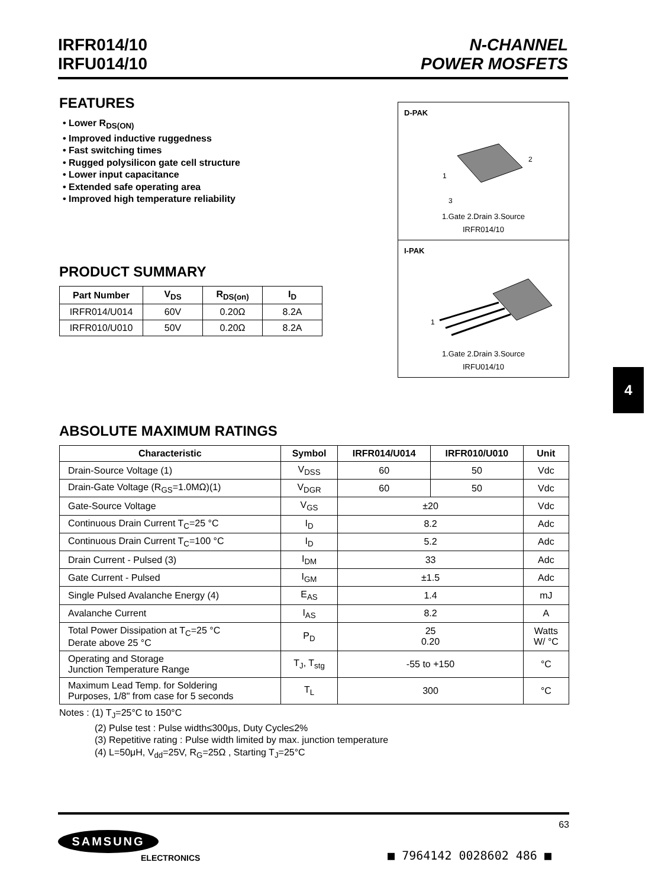IRFR014/10
IRFU014/10
N-CHANNEL
POWER MOSFETS
FEATURES
• Lower R<sub>DS(ON)</sub>
• Improved inductive ruggedness
• Fast switching times
• Rugged polysilicon gate cell structure
• Lower input capacitance
• Extended safe operating area
• Improved high temperature reliability
D-PAK
1
3
2
1.Gate 2.Drain 3.Source
IRFR014/10
I-PAK
1
1.Gate 2.Drain 3.Source
IRFU014/10
PRODUCT SUMMARY
| Part Number | V<sub>DS</sub> | R<sub>DS(on)</sub> | I<sub>D</sub> |
| --- | --- | --- | --- |
| IRFR014/U014 | 60V | 0.20Ω | 8.2A |
| IRFR010/U010 | 50V | 0.20Ω | 8.2A |
4
ABSOLUTE MAXIMUM RATINGS
| Characteristic | Symbol | IRFR014/U014 | IRFR010/U010 | Unit |
| --- | --- | --- | --- | --- |
| Drain-Source Voltage (1) | V<sub>DSS</sub> | 60 | 50 | Vdc |
| Drain-Gate Voltage (R<sub>GS</sub>=1.0MΩ)(1) | V<sub>DGR</sub> | 60 | 50 | Vdc |
| Gate-Source Voltage | V<sub>GS</sub> | ±20 | | Vdc |
| Continuous Drain Current T<sub>C</sub>=25 °C | I<sub>D</sub> | 8.2 | | Adc |
| Continuous Drain Current T<sub>C</sub>=100 °C | I<sub>D</sub> | 5.2 | | Adc |
| Drain Current - Pulsed (3) | I<sub>DM</sub> | 33 | | Adc |
| Gate Current - Pulsed | I<sub>GM</sub> | ±1.5 | | Adc |
| Single Pulsed Avalanche Energy (4) | E<sub>AS</sub> | 1.4 | | mJ |
| Avalanche Current | I<sub>AS</sub> | 8.2 | | A |
| Total Power Dissipation at T<sub>C</sub>=25 °C Derate above 25 °C | P<sub>D</sub> | 25 0.20 | | Watts W/ °C |
| Operating and Storage Junction Temperature Range | T<sub>J</sub>, T<sub>stg</sub> | -55 to +150 | | °C |
| Maximum Lead Temp. for Soldering Purposes, 1/8" from case for 5 seconds | T<sub>L</sub> | 300 | | °C |
Notes : (1) T<sub>J</sub>=25°C to 150°C
(2) Pulse test : Pulse width≤300μs, Duty Cycle≤2%
(3) Repetitive rating : Pulse width limited by max. junction temperature
(4) L=50μH, V<sub>dd</sub>=25V, R<sub>G</sub>=25Ω , Starting T<sub>J</sub>=25°C
63
SAMSUNG
ELECTRONICS
■ 7964142 0028602 486 ■